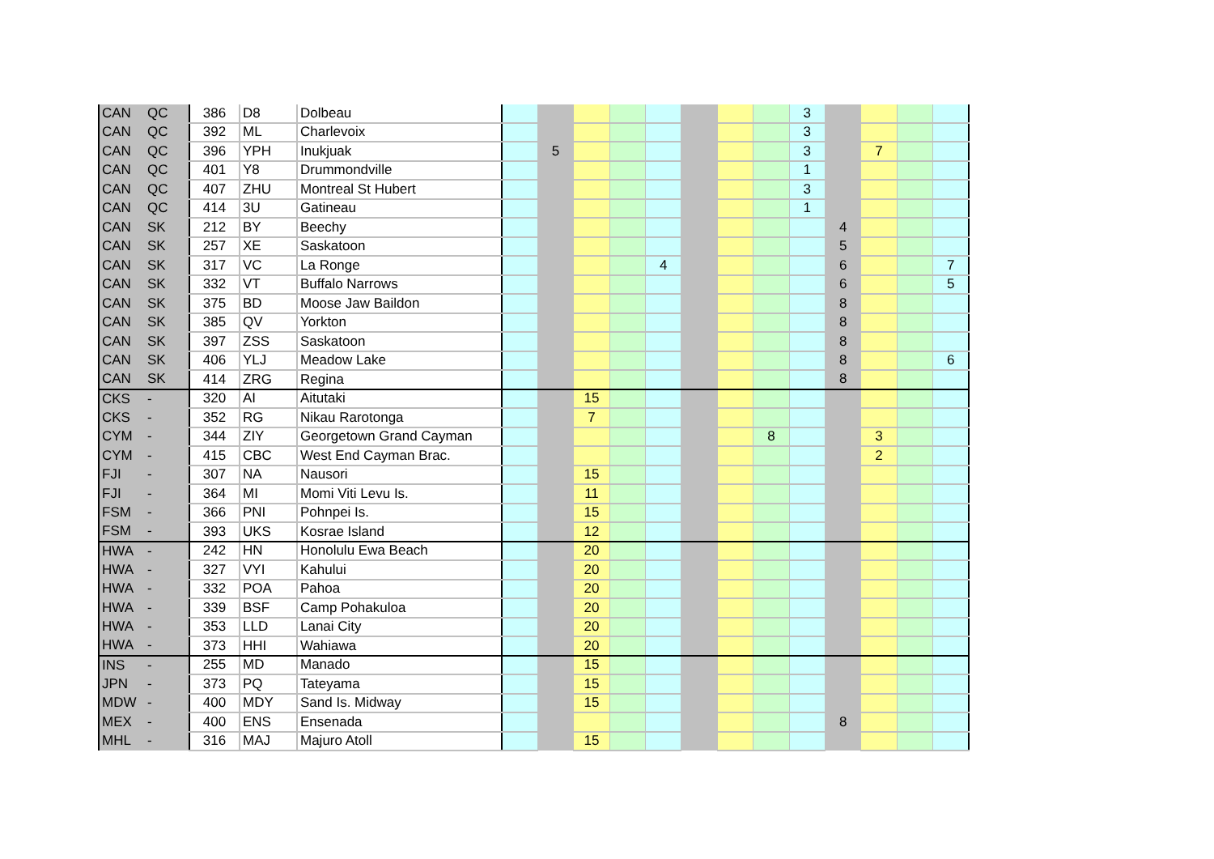| CAN | QC | 386 | D8 | Dolbeau | | | | | | | | | 3 | | | | |
| CAN | QC | 392 | ML | Charlevoix | | | | | | | | | 3 | | | | |
| CAN | QC | 396 | YPH | Inukjuak | | 5 | | | | | | | 3 | | 7 | | |
| CAN | QC | 401 | Y8 | Drummondville | | | | | | | | | 1 | | | | |
| CAN | QC | 407 | ZHU | Montreal St Hubert | | | | | | | | | 3 | | | | |
| CAN | QC | 414 | 3U | Gatineau | | | | | | | | | 1 | | | | |
| CAN | SK | 212 | BY | Beechy | | | | | | | | | | 4 | | | |
| CAN | SK | 257 | XE | Saskatoon | | | | | | | | | | 5 | | | |
| CAN | SK | 317 | VC | La Ronge | | | | | 4 | | | | | 6 | | | 7 |
| CAN | SK | 332 | VT | Buffalo Narrows | | | | | | | | | | 6 | | | 5 |
| CAN | SK | 375 | BD | Moose Jaw Baildon | | | | | | | | | | 8 | | | |
| CAN | SK | 385 | QV | Yorkton | | | | | | | | | | 8 | | | |
| CAN | SK | 397 | ZSS | Saskatoon | | | | | | | | | | 8 | | | |
| CAN | SK | 406 | YLJ | Meadow Lake | | | | | | | | | | 8 | | | 6 |
| CAN | SK | 414 | ZRG | Regina | | | | | | | | | | 8 | | | |
| CKS | - | 320 | AI | Aitutaki | | | 15 | | | | | | | | | | |
| CKS | - | 352 | RG | Nikau Rarotonga | | | 7 | | | | | | | | | | |
| CYM | - | 344 | ZIY | Georgetown Grand Cayman | | | | | | | | 8 | | | 3 | | |
| CYM | - | 415 | CBC | West End Cayman Brac. | | | | | | | | | | | 2 | | |
| FJI | - | 307 | NA | Nausori | | | 15 | | | | | | | | | | |
| FJI | - | 364 | MI | Momi Viti Levu Is. | | | 11 | | | | | | | | | | |
| FSM | - | 366 | PNI | Pohnpei Is. | | | 15 | | | | | | | | | | |
| FSM | - | 393 | UKS | Kosrae Island | | | 12 | | | | | | | | | | |
| HWA | - | 242 | HN | Honolulu Ewa Beach | | | 20 | | | | | | | | | | |
| HWA | - | 327 | VYI | Kahului | | | 20 | | | | | | | | | | |
| HWA | - | 332 | POA | Pahoa | | | 20 | | | | | | | | | | |
| HWA | - | 339 | BSF | Camp Pohakuloa | | | 20 | | | | | | | | | | |
| HWA | - | 353 | LLD | Lanai City | | | 20 | | | | | | | | | | |
| HWA | - | 373 | HHI | Wahiawa | | | 20 | | | | | | | | | | |
| INS | - | 255 | MD | Manado | | | 15 | | | | | | | | | | |
| JPN | - | 373 | PQ | Tateyama | | | 15 | | | | | | | | | | |
| MDW | - | 400 | MDY | Sand Is. Midway | | | 15 | | | | | | | | | | |
| MEX | - | 400 | ENS | Ensenada | | | | | | | | | | 8 | | | |
| MHL | - | 316 | MAJ | Majuro Atoll | | | 15 | | | | | | | | | | |